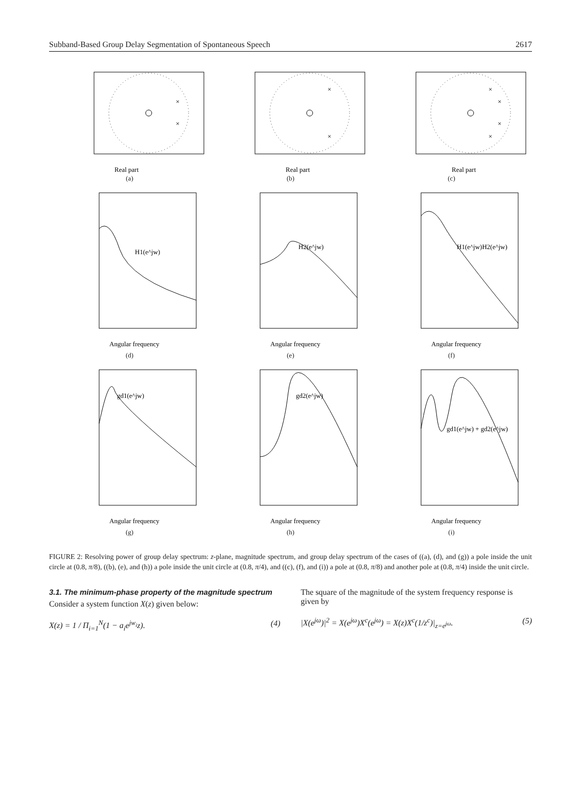Subband-Based Group Delay Segmentation of Spontaneous Speech 2617
×
×
Real part
(a)
×
×
Real part
(b)
×
×
×
×
Real part
(c)
H1(e^jw)
Angular frequency
(d)
H2(e^jw)
Angular frequency
(e)
H1(e^jw)H2(e^jw)
Angular frequency
(f)
gd1(e^jw)
Angular frequency
(g)
gd2(e^jw)
Angular frequency
(h)
gd1(e^jw) + gd2(e^jw)
Angular frequency
(i)
FIGURE 2: Resolving power of group delay spectrum: z-plane, magnitude spectrum, and group delay spectrum of the cases of ((a), (d), and (g)) a pole inside the unit circle at (0.8, π/8), ((b), (e), and (h)) a pole inside the unit circle at (0.8, π/4), and ((c), (f), and (i)) a pole at (0.8, π/8) and another pole at (0.8, π/4) inside the unit circle.
3.1. The minimum-phase property of the magnitude spectrum
Consider a system function X(z) given below:
X(z) = 1 / Π<sub>i=1</sub><sup>N</sup>(1 − a<sub>i</sub>e<sup>jw<sub>i</sub></sup>z). (4)
The square of the magnitude of the system frequency response is given by
|X(e<sup>jω</sup>)|<sup>2</sup> = X(e<sup>jω</sup>)X<sup>c</sup>(e<sup>jω</sup>) = X(z)X<sup>c</sup>(1/z<sup>c</sup>)|<sub>z=e<sup>jω</sup></sub>. (5)